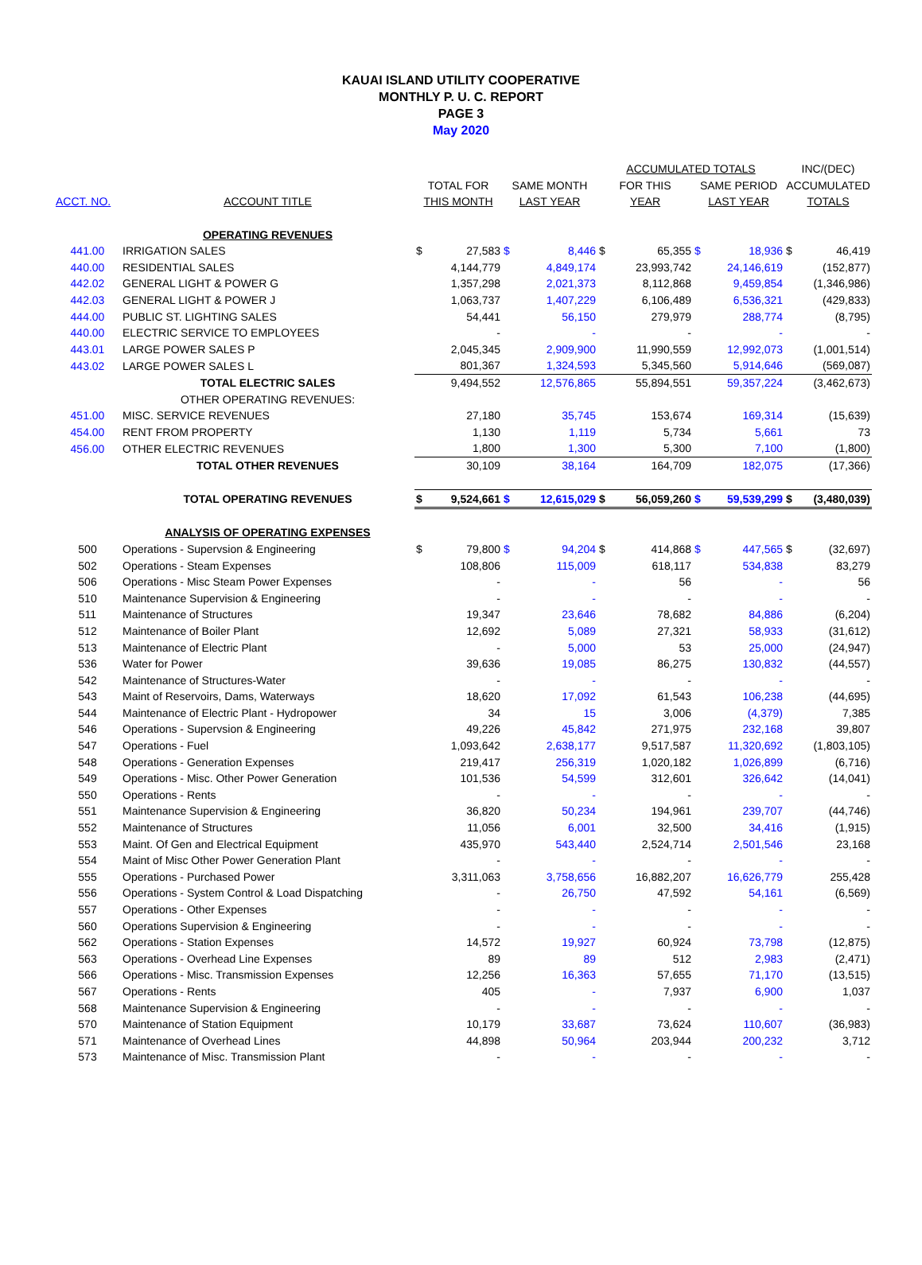KAUAI ISLAND UTILITY COOPERATIVE
MONTHLY P. U. C. REPORT
PAGE 3
May 2020
| | | | | | | ACCUMULATED TOTALS | | | | INC/(DEC) | |
| --- | --- | --- | --- | --- | --- | --- | --- | --- | --- | --- | --- |
| | | TOTAL FOR | | SAME MONTH | | FOR THIS | | SAME PERIOD | | ACCUMULATED | |
| ACCT. NO. | ACCOUNT TITLE | THIS MONTH | | LAST YEAR | | YEAR | | LAST YEAR | | TOTALS | |
| | OPERATING REVENUES | | | | | | | | | | |
| 441.00 | IRRIGATION SALES | $ | 27,583 | $ | 8,446 | $ | 65,355 | $ | 18,936 | $ | 46,419 |
| 440.00 | RESIDENTIAL SALES | | 4,144,779 | | 4,849,174 | | 23,993,742 | | 24,146,619 | | (152,877) |
| 442.02 | GENERAL LIGHT & POWER G | | 1,357,298 | | 2,021,373 | | 8,112,868 | | 9,459,854 | | (1,346,986) |
| 442.03 | GENERAL LIGHT & POWER J | | 1,063,737 | | 1,407,229 | | 6,106,489 | | 6,536,321 | | (429,833) |
| 444.00 | PUBLIC ST. LIGHTING SALES | | 54,441 | | 56,150 | | 279,979 | | 288,774 | | (8,795) |
| 440.00 | ELECTRIC SERVICE TO EMPLOYEES | | - | | - | | - | | - | | - |
| 443.01 | LARGE POWER SALES P | | 2,045,345 | | 2,909,900 | | 11,990,559 | | 12,992,073 | | (1,001,514) |
| 443.02 | LARGE POWER SALES L | | 801,367 | | 1,324,593 | | 5,345,560 | | 5,914,646 | | (569,087) |
| | TOTAL ELECTRIC SALES | | 9,494,552 | | 12,576,865 | | 55,894,551 | | 59,357,224 | | (3,462,673) |
| | OTHER OPERATING REVENUES: | | | | | | | | | | |
| 451.00 | MISC. SERVICE REVENUES | | 27,180 | | 35,745 | | 153,674 | | 169,314 | | (15,639) |
| 454.00 | RENT FROM PROPERTY | | 1,130 | | 1,119 | | 5,734 | | 5,661 | | 73 |
| 456.00 | OTHER ELECTRIC REVENUES | | 1,800 | | 1,300 | | 5,300 | | 7,100 | | (1,800) |
| | TOTAL OTHER REVENUES | | 30,109 | | 38,164 | | 164,709 | | 182,075 | | (17,366) |
| | TOTAL OPERATING REVENUES | $ | 9,524,661 | $ | 12,615,029 | $ | 56,059,260 | $ | 59,539,299 | $ | (3,480,039) |
| | ANALYSIS OF OPERATING EXPENSES | | | | | | | | | | |
| 500 | Operations - Supervsion & Engineering | $ | 79,800 | $ | 94,204 | $ | 414,868 | $ | 447,565 | $ | (32,697) |
| 502 | Operations - Steam Expenses | | 108,806 | | 115,009 | | 618,117 | | 534,838 | | 83,279 |
| 506 | Operations - Misc Steam Power Expenses | | - | | - | | 56 | | - | | 56 |
| 510 | Maintenance Supervision & Engineering | | - | | - | | - | | - | | - |
| 511 | Maintenance of Structures | | 19,347 | | 23,646 | | 78,682 | | 84,886 | | (6,204) |
| 512 | Maintenance of Boiler Plant | | 12,692 | | 5,089 | | 27,321 | | 58,933 | | (31,612) |
| 513 | Maintenance of Electric Plant | | - | | 5,000 | | 53 | | 25,000 | | (24,947) |
| 536 | Water for Power | | 39,636 | | 19,085 | | 86,275 | | 130,832 | | (44,557) |
| 542 | Maintenance of Structures-Water | | - | | - | | - | | - | | - |
| 543 | Maint of Reservoirs, Dams, Waterways | | 18,620 | | 17,092 | | 61,543 | | 106,238 | | (44,695) |
| 544 | Maintenance of Electric Plant - Hydropower | | 34 | | 15 | | 3,006 | | (4,379) | | 7,385 |
| 546 | Operations - Supervsion & Engineering | | 49,226 | | 45,842 | | 271,975 | | 232,168 | | 39,807 |
| 547 | Operations - Fuel | | 1,093,642 | | 2,638,177 | | 9,517,587 | | 11,320,692 | | (1,803,105) |
| 548 | Operations - Generation Expenses | | 219,417 | | 256,319 | | 1,020,182 | | 1,026,899 | | (6,716) |
| 549 | Operations - Misc. Other Power Generation | | 101,536 | | 54,599 | | 312,601 | | 326,642 | | (14,041) |
| 550 | Operations - Rents | | - | | - | | - | | - | | - |
| 551 | Maintenance Supervision & Engineering | | 36,820 | | 50,234 | | 194,961 | | 239,707 | | (44,746) |
| 552 | Maintenance of Structures | | 11,056 | | 6,001 | | 32,500 | | 34,416 | | (1,915) |
| 553 | Maint. Of Gen and Electrical Equipment | | 435,970 | | 543,440 | | 2,524,714 | | 2,501,546 | | 23,168 |
| 554 | Maint of Misc Other Power Generation Plant | | - | | - | | - | | - | | - |
| 555 | Operations - Purchased Power | | 3,311,063 | | 3,758,656 | | 16,882,207 | | 16,626,779 | | 255,428 |
| 556 | Operations - System Control & Load Dispatching | | - | | 26,750 | | 47,592 | | 54,161 | | (6,569) |
| 557 | Operations - Other Expenses | | - | | - | | - | | - | | - |
| 560 | Operations Supervision & Engineering | | - | | - | | - | | - | | - |
| 562 | Operations - Station Expenses | | 14,572 | | 19,927 | | 60,924 | | 73,798 | | (12,875) |
| 563 | Operations - Overhead Line Expenses | | 89 | | 89 | | 512 | | 2,983 | | (2,471) |
| 566 | Operations - Misc. Transmission Expenses | | 12,256 | | 16,363 | | 57,655 | | 71,170 | | (13,515) |
| 567 | Operations - Rents | | 405 | | - | | 7,937 | | 6,900 | | 1,037 |
| 568 | Maintenance Supervision & Engineering | | - | | - | | - | | - | | - |
| 570 | Maintenance of Station Equipment | | 10,179 | | 33,687 | | 73,624 | | 110,607 | | (36,983) |
| 571 | Maintenance of Overhead Lines | | 44,898 | | 50,964 | | 203,944 | | 200,232 | | 3,712 |
| 573 | Maintenance of Misc. Transmission Plant | | - | | - | | - | | - | | - |